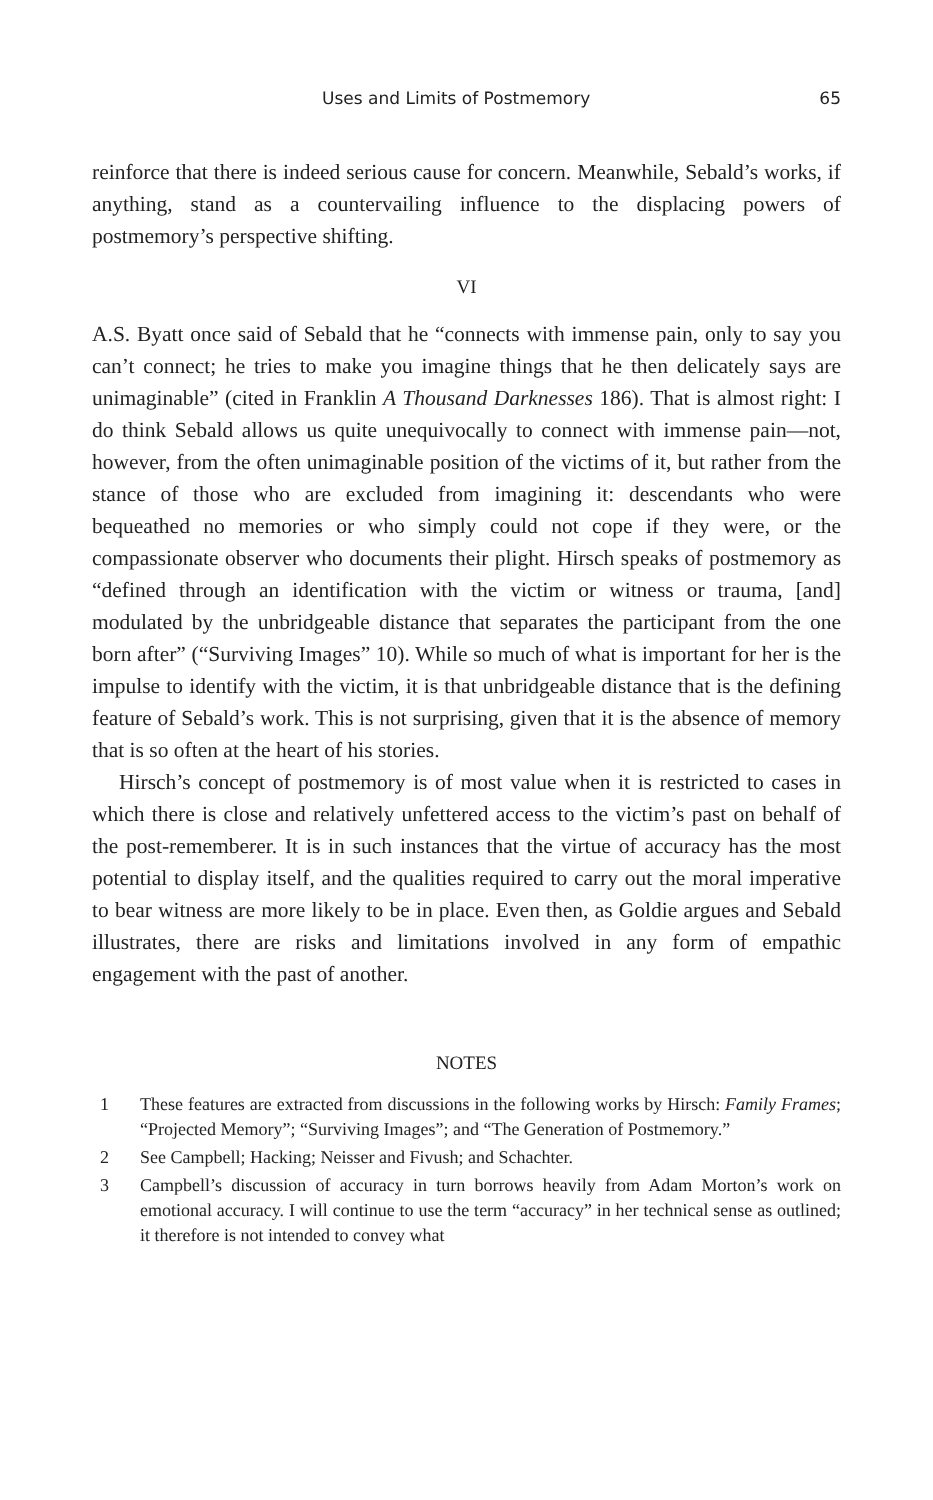Uses and Limits of Postmemory 65
reinforce that there is indeed serious cause for concern. Meanwhile, Sebald’s works, if anything, stand as a countervailing influence to the displacing powers of postmemory’s perspective shifting.
VI
A.S. Byatt once said of Sebald that he “connects with immense pain, only to say you can’t connect; he tries to make you imagine things that he then delicately says are unimaginable” (cited in Franklin A Thousand Darknesses 186). That is almost right: I do think Sebald allows us quite unequivocally to connect with immense pain—not, however, from the often unimaginable position of the victims of it, but rather from the stance of those who are excluded from imagining it: descendants who were bequeathed no memories or who simply could not cope if they were, or the compassionate observer who documents their plight. Hirsch speaks of postmemory as “defined through an identification with the victim or witness or trauma, [and] modulated by the unbridgeable distance that separates the participant from the one born after” (“Surviving Images” 10). While so much of what is important for her is the impulse to identify with the victim, it is that unbridgeable distance that is the defining feature of Sebald’s work. This is not surprising, given that it is the absence of memory that is so often at the heart of his stories.
Hirsch’s concept of postmemory is of most value when it is restricted to cases in which there is close and relatively unfettered access to the victim’s past on behalf of the post-rememberer. It is in such instances that the virtue of accuracy has the most potential to display itself, and the qualities required to carry out the moral imperative to bear witness are more likely to be in place. Even then, as Goldie argues and Sebald illustrates, there are risks and limitations involved in any form of empathic engagement with the past of another.
NOTES
1 These features are extracted from discussions in the following works by Hirsch: Family Frames; “Projected Memory”; “Surviving Images”; and “The Generation of Postmemory.”
2 See Campbell; Hacking; Neisser and Fivush; and Schachter.
3 Campbell’s discussion of accuracy in turn borrows heavily from Adam Morton’s work on emotional accuracy. I will continue to use the term “accuracy” in her technical sense as outlined; it therefore is not intended to convey what